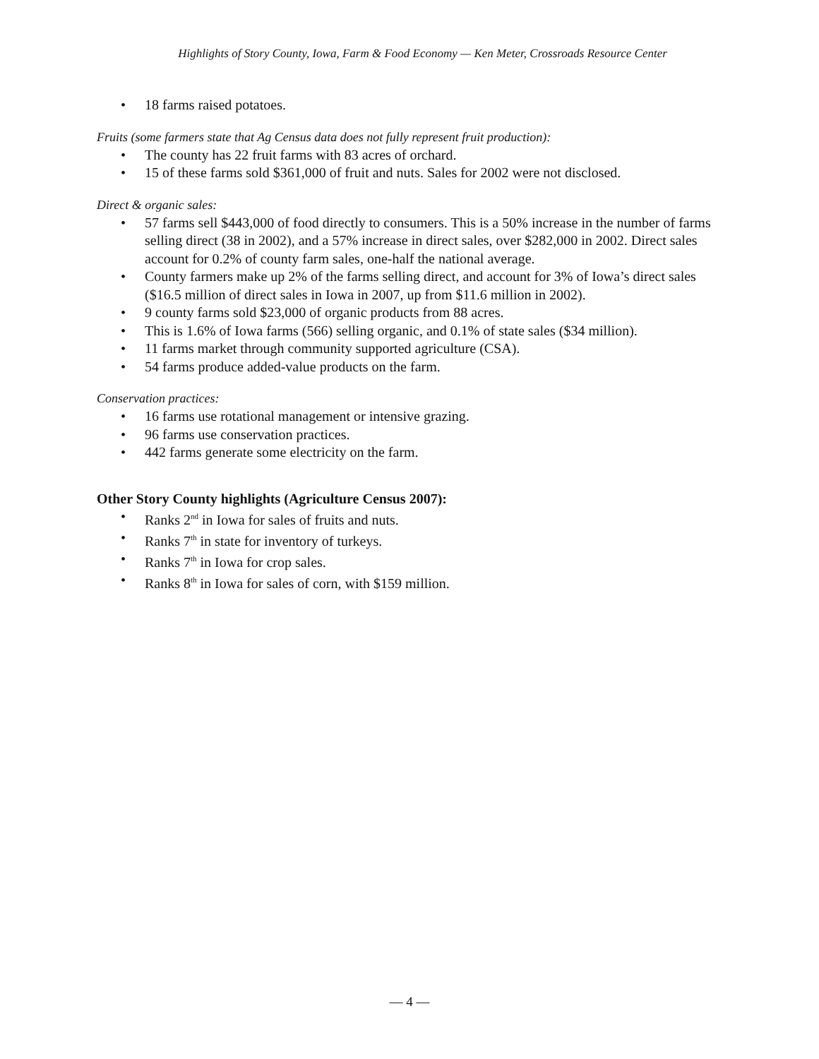Highlights of Story County, Iowa, Farm & Food Economy — Ken Meter, Crossroads Resource Center
• 18 farms raised potatoes.
Fruits (some farmers state that Ag Census data does not fully represent fruit production):
• The county has 22 fruit farms with 83 acres of orchard.
• 15 of these farms sold $361,000 of fruit and nuts. Sales for 2002 were not disclosed.
Direct & organic sales:
• 57 farms sell $443,000 of food directly to consumers. This is a 50% increase in the number of farms selling direct (38 in 2002), and a 57% increase in direct sales, over $282,000 in 2002. Direct sales account for 0.2% of county farm sales, one-half the national average.
• County farmers make up 2% of the farms selling direct, and account for 3% of Iowa’s direct sales ($16.5 million of direct sales in Iowa in 2007, up from $11.6 million in 2002).
• 9 county farms sold $23,000 of organic products from 88 acres.
• This is 1.6% of Iowa farms (566) selling organic, and 0.1% of state sales ($34 million).
• 11 farms market through community supported agriculture (CSA).
• 54 farms produce added-value products on the farm.
Conservation practices:
• 16 farms use rotational management or intensive grazing.
• 96 farms use conservation practices.
• 442 farms generate some electricity on the farm.
Other Story County highlights (Agriculture Census 2007):
• Ranks 2<sup>nd</sup> in Iowa for sales of fruits and nuts.
• Ranks 7<sup>th</sup> in state for inventory of turkeys.
• Ranks 7<sup>th</sup> in Iowa for crop sales.
• Ranks 8<sup>th</sup> in Iowa for sales of corn, with $159 million.
— 4 —